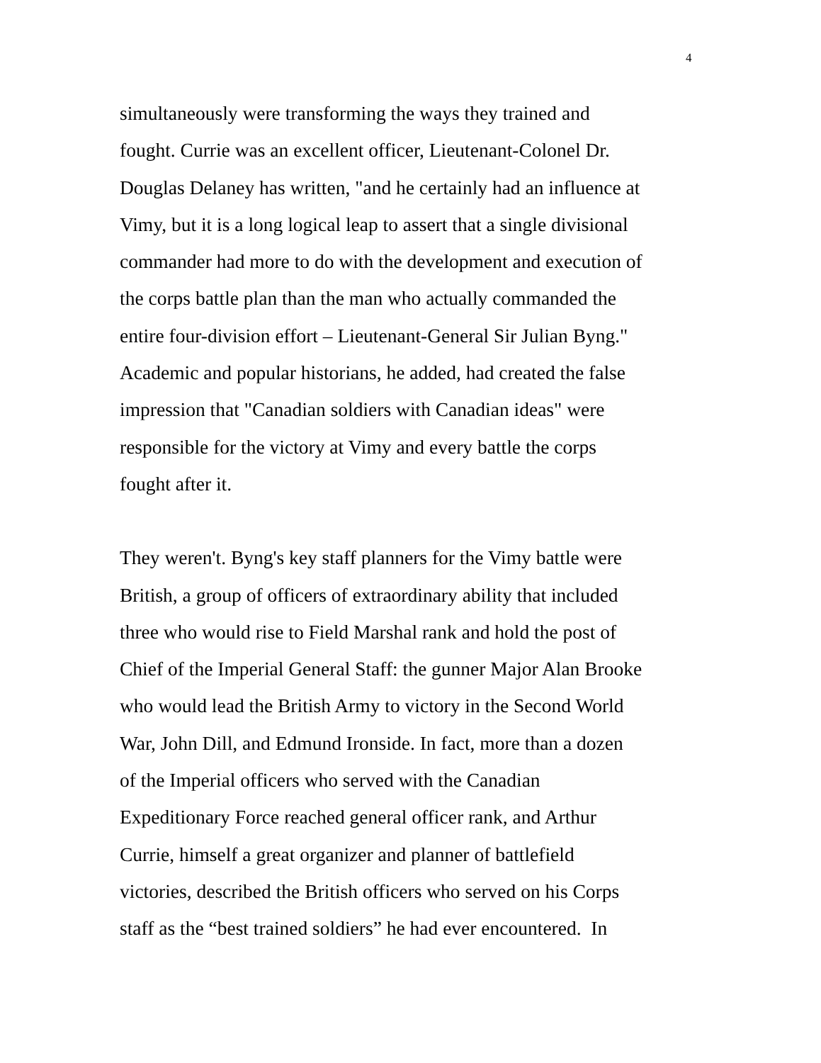4
simultaneously were transforming the ways they trained and
fought. Currie was an excellent officer, Lieutenant-Colonel Dr.
Douglas Delaney has written, "and he certainly had an influence at
Vimy, but it is a long logical leap to assert that a single divisional
commander had more to do with the development and execution of
the corps battle plan than the man who actually commanded the
entire four-division effort – Lieutenant-General Sir Julian Byng."
Academic and popular historians, he added, had created the false
impression that "Canadian soldiers with Canadian ideas" were
responsible for the victory at Vimy and every battle the corps
fought after it.
They weren't. Byng's key staff planners for the Vimy battle were
British, a group of officers of extraordinary ability that included
three who would rise to Field Marshal rank and hold the post of
Chief of the Imperial General Staff: the gunner Major Alan Brooke
who would lead the British Army to victory in the Second World
War, John Dill, and Edmund Ironside. In fact, more than a dozen
of the Imperial officers who served with the Canadian
Expeditionary Force reached general officer rank, and Arthur
Currie, himself a great organizer and planner of battlefield
victories, described the British officers who served on his Corps
staff as the “best trained soldiers” he had ever encountered. In